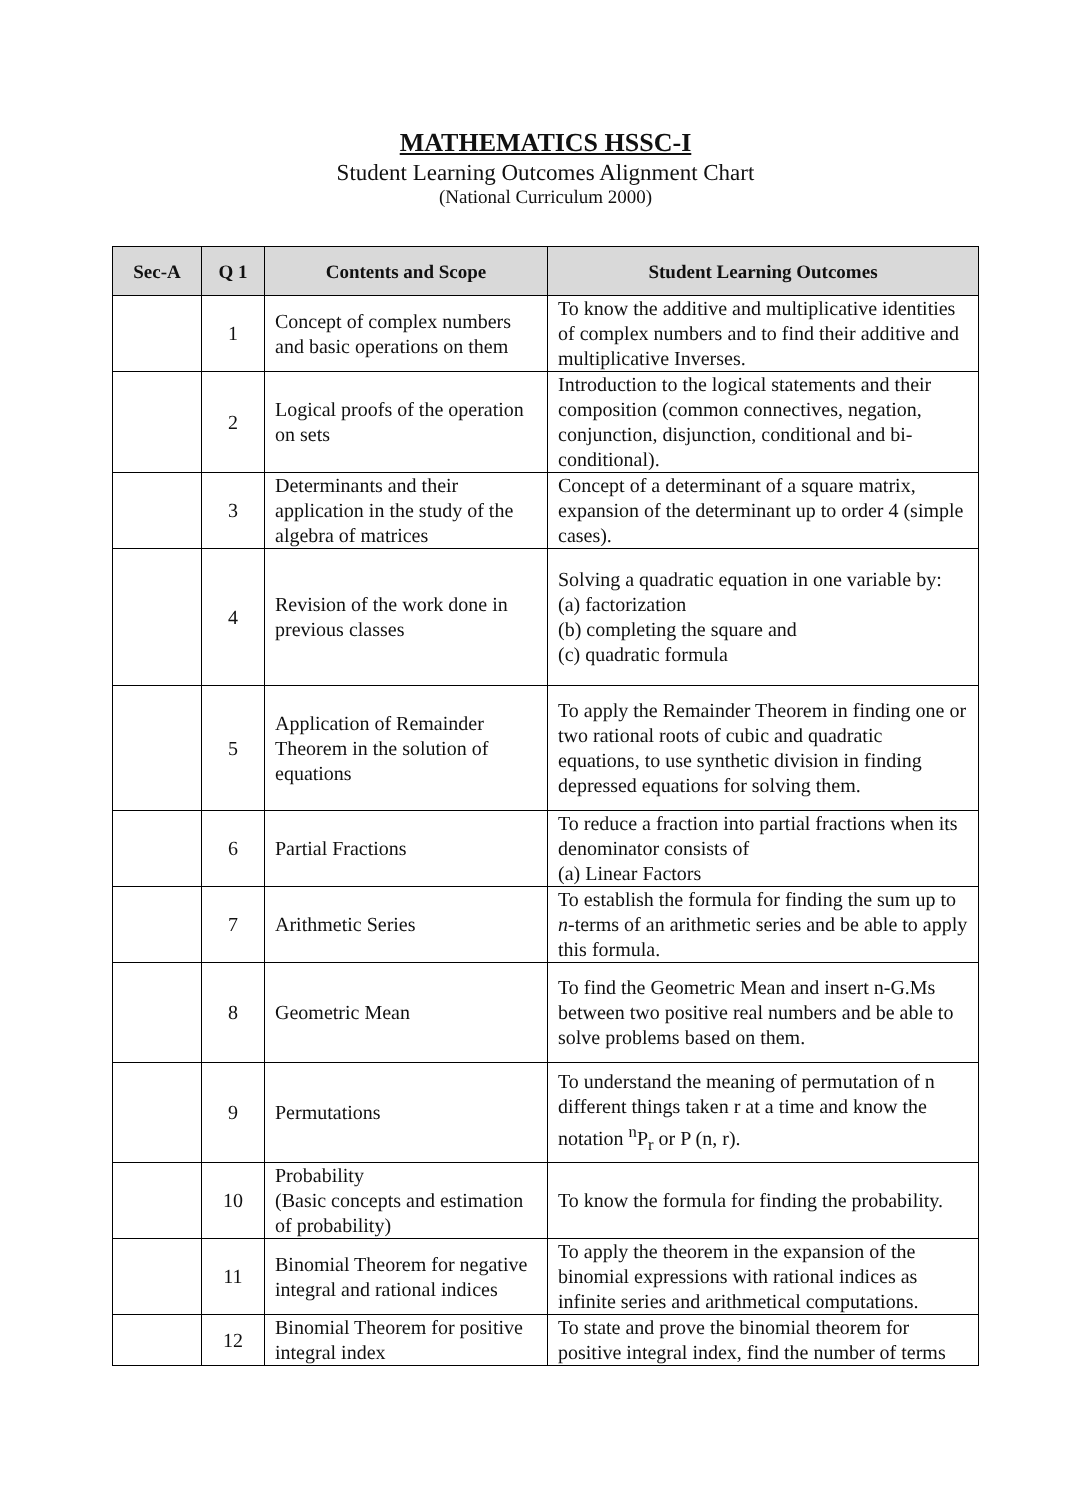MATHEMATICS HSSC-I
Student Learning Outcomes Alignment Chart
(National Curriculum 2000)
| Sec-A | Q 1 | Contents and Scope | Student Learning Outcomes |
| --- | --- | --- | --- |
| | 1 | Concept of complex numbers and basic operations on them | To know the additive and multiplicative identities of complex numbers and to find their additive and multiplicative Inverses. |
| | 2 | Logical proofs of the operation on sets | Introduction to the logical statements and their composition (common connectives, negation, conjunction, disjunction, conditional and bi-conditional). |
| | 3 | Determinants and their application in the study of the algebra of matrices | Concept of a determinant of a square matrix, expansion of the determinant up to order 4 (simple cases). |
| | 4 | Revision of the work done in previous classes | Solving a quadratic equation in one variable by: (a) factorization (b) completing the square and (c) quadratic formula |
| | 5 | Application of Remainder Theorem in the solution of equations | To apply the Remainder Theorem in finding one or two rational roots of cubic and quadratic equations, to use synthetic division in finding depressed equations for solving them. |
| | 6 | Partial Fractions | To reduce a fraction into partial fractions when its denominator consists of (a) Linear Factors |
| | 7 | Arithmetic Series | To establish the formula for finding the sum up to n -terms of an arithmetic series and be able to apply this formula. |
| | 8 | Geometric Mean | To find the Geometric Mean and insert n-G.Ms between two positive real numbers and be able to solve problems based on them. |
| | 9 | Permutations | To understand the meaning of permutation of n different things taken r at a time and know the notation <sup>n</sup>P<sub>r</sub> or P (n, r). |
| | 10 | Probability (Basic concepts and estimation of probability) | To know the formula for finding the probability. |
| | 11 | Binomial Theorem for negative integral and rational indices | To apply the theorem in the expansion of the binomial expressions with rational indices as infinite series and arithmetical computations. |
| | 12 | Binomial Theorem for positive integral index | To state and prove the binomial theorem for positive integral index, find the number of terms |